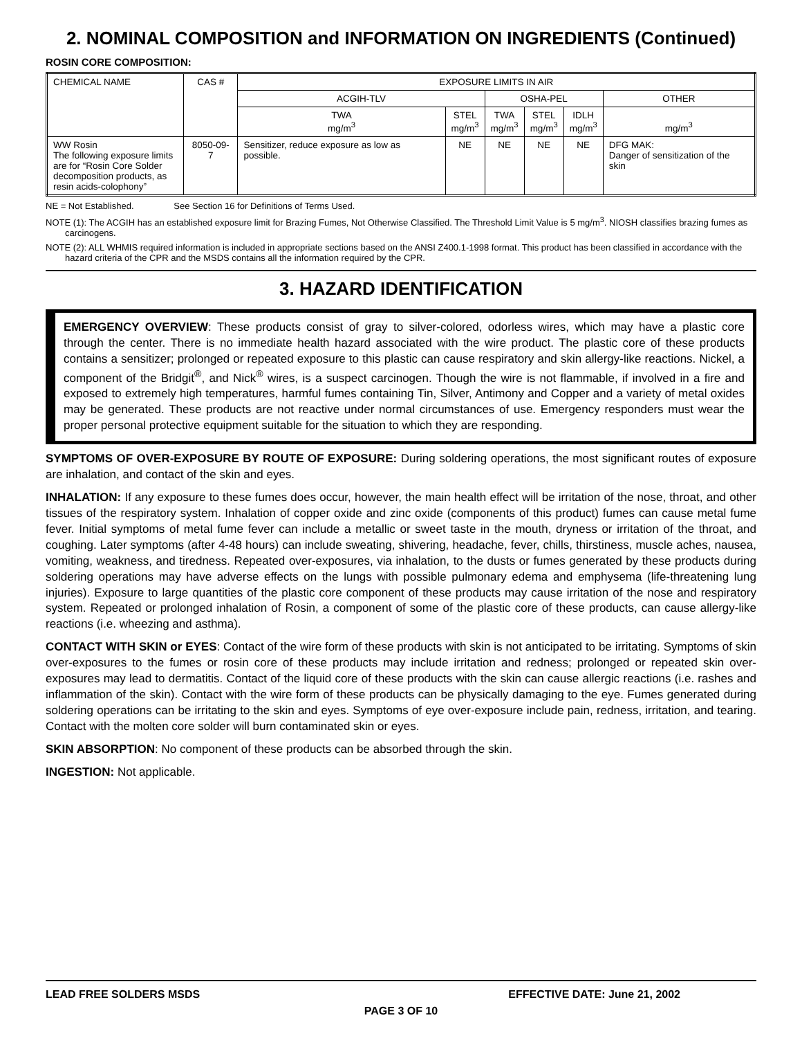2. NOMINAL COMPOSITION and INFORMATION ON INGREDIENTS (Continued)
ROSIN CORE COMPOSITION:
| CHEMICAL NAME | CAS # | EXPOSURE LIMITS IN AIR | | | | | |
| | | ACGIH-TLV | | OSHA-PEL | | | OTHER |
| | | TWA mg/m<sup>3</sup> | STEL mg/m<sup>3</sup> | TWA mg/m<sup>3</sup> | STEL mg/m<sup>3</sup> | IDLH mg/m<sup>3</sup> | mg/m<sup>3</sup> |
| WW Rosin The following exposure limits are for “Rosin Core Solder decomposition products, as resin acids-colophony” | 8050-09-7 | Sensitizer, reduce exposure as low as possible. | NE | NE | NE | NE | DFG MAK: Danger of sensitization of the skin |
NE = Not Established. See Section 16 for Definitions of Terms Used.
NOTE (1): The ACGIH has an established exposure limit for Brazing Fumes, Not Otherwise Classified. The Threshold Limit Value is 5 mg/m<sup>3</sup>. NIOSH classifies brazing fumes as carcinogens.
NOTE (2): ALL WHMIS required information is included in appropriate sections based on the ANSI Z400.1-1998 format. This product has been classified in accordance with the hazard criteria of the CPR and the MSDS contains all the information required by the CPR.
3. HAZARD IDENTIFICATION
EMERGENCY OVERVIEW: These products consist of gray to silver-colored, odorless wires, which may have a plastic core through the center. There is no immediate health hazard associated with the wire product. The plastic core of these products contains a sensitizer; prolonged or repeated exposure to this plastic can cause respiratory and skin allergy-like reactions. Nickel, a component of the Bridgit<sup>®</sup>, and Nick<sup>®</sup> wires, is a suspect carcinogen. Though the wire is not flammable, if involved in a fire and exposed to extremely high temperatures, harmful fumes containing Tin, Silver, Antimony and Copper and a variety of metal oxides may be generated. These products are not reactive under normal circumstances of use. Emergency responders must wear the proper personal protective equipment suitable for the situation to which they are responding.
SYMPTOMS OF OVER-EXPOSURE BY ROUTE OF EXPOSURE: During soldering operations, the most significant routes of exposure are inhalation, and contact of the skin and eyes.
INHALATION: If any exposure to these fumes does occur, however, the main health effect will be irritation of the nose, throat, and other tissues of the respiratory system. Inhalation of copper oxide and zinc oxide (components of this product) fumes can cause metal fume fever. Initial symptoms of metal fume fever can include a metallic or sweet taste in the mouth, dryness or irritation of the throat, and coughing. Later symptoms (after 4-48 hours) can include sweating, shivering, headache, fever, chills, thirstiness, muscle aches, nausea, vomiting, weakness, and tiredness. Repeated over-exposures, via inhalation, to the dusts or fumes generated by these products during soldering operations may have adverse effects on the lungs with possible pulmonary edema and emphysema (life-threatening lung injuries). Exposure to large quantities of the plastic core component of these products may cause irritation of the nose and respiratory system. Repeated or prolonged inhalation of Rosin, a component of some of the plastic core of these products, can cause allergy-like reactions (i.e. wheezing and asthma).
CONTACT WITH SKIN or EYES: Contact of the wire form of these products with skin is not anticipated to be irritating. Symptoms of skin over-exposures to the fumes or rosin core of these products may include irritation and redness; prolonged or repeated skin over-exposures may lead to dermatitis. Contact of the liquid core of these products with the skin can cause allergic reactions (i.e. rashes and inflammation of the skin). Contact with the wire form of these products can be physically damaging to the eye. Fumes generated during soldering operations can be irritating to the skin and eyes. Symptoms of eye over-exposure include pain, redness, irritation, and tearing. Contact with the molten core solder will burn contaminated skin or eyes.
SKIN ABSORPTION: No component of these products can be absorbed through the skin.
INGESTION: Not applicable.
LEAD FREE SOLDERS MSDS EFFECTIVE DATE: June 21, 2002
PAGE 3 OF 10